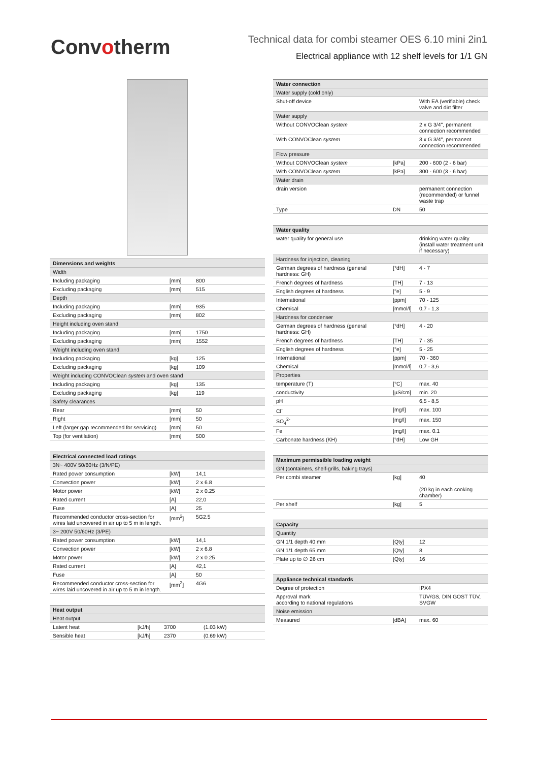Convotherm
Technical data for combi steamer OES 6.10 mini 2in1
Electrical appliance with 12 shelf levels for 1/1 GN
| Dimensions and weights | | |
| --- | --- | --- |
| Width | | |
| Including packaging | [mm] | 800 |
| Excluding packaging | [mm] | 515 |
| Depth | | |
| Including packaging | [mm] | 935 |
| Excluding packaging | [mm] | 802 |
| Height including oven stand | | |
| Including packaging | [mm] | 1750 |
| Excluding packaging | [mm] | 1552 |
| Weight including oven stand | | |
| Including packaging | [kg] | 125 |
| Excluding packaging | [kg] | 109 |
| Weight including CONVOClean system and oven stand | | |
| Including packaging | [kg] | 135 |
| Excluding packaging | [kg] | 119 |
| Safety clearances | | |
| Rear | [mm] | 50 |
| Right | [mm] | 50 |
| Left (larger gap recommended for servicing) | [mm] | 50 |
| Top (for ventilation) | [mm] | 500 |
| Electrical connected load ratings | | |
| --- | --- | --- |
| 3N~ 400V 50/60Hz (3/N/PE) | | |
| Rated power consumption | [kW] | 14,1 |
| Convection power | [kW] | 2 x 6.8 |
| Motor power | [kW] | 2 x 0.25 |
| Rated current | [A] | 22,0 |
| Fuse | [A] | 25 |
| Recommended conductor cross-section for wires laid uncovered in air up to 5 m in length. | [mm<sup>2</sup>] | 5G2.5 |
| 3~ 200V 50/60Hz (3/PE) | | |
| Rated power consumption | [kW] | 14,1 |
| Convection power | [kW] | 2 x 6.8 |
| Motor power | [kW] | 2 x 0.25 |
| Rated current | [A] | 42,1 |
| Fuse | [A] | 50 |
| Recommended conductor cross-section for wires laid uncovered in air up to 5 m in length. | [mm<sup>2</sup>] | 4G6 |
| Heat output | | | |
| --- | --- | --- | --- |
| Heat output | | | |
| Latent heat | [kJ/h] | 3700 | (1.03 kW) |
| Sensible heat | [kJ/h] | 2370 | (0.69 kW) |
| Water connection | | |
| --- | --- | --- |
| Water supply (cold only) | | |
| Shut-off device | | With EA (verifiable) check valve and dirt filter |
| Water supply | | |
| Without CONVOClean system | | 2 x G 3/4", permanent connection recommended |
| With CONVOClean system | | 3 x G 3/4", permanent connection recommended |
| Flow pressure | | |
| Without CONVOClean system | [kPa] | 200 - 600 (2 - 6 bar) |
| With CONVOClean system | [kPa] | 300 - 600 (3 - 6 bar) |
| Water drain | | |
| drain version | | permanent connection (recommended) or funnel waste trap |
| Type | DN | 50 |
| Water quality | | |
| --- | --- | --- |
| water quality for general use | | drinking water quality (install water treatment unit if necessary) |
| Hardness for injection, cleaning | | |
| German degrees of hardness (general hardness: GH) | [°dH] | 4 - 7 |
| French degrees of hardness | [TH] | 7 - 13 |
| English degrees of hardness | [°e] | 5 - 9 |
| International | [ppm] | 70 - 125 |
| Chemical | [mmol/l] | 0,7 - 1,3 |
| Hardness for condenser | | |
| German degrees of hardness (general hardness: GH) | [°dH] | 4 - 20 |
| French degrees of hardness | [TH] | 7 - 35 |
| English degrees of hardness | [°e] | 5 - 25 |
| International | [ppm] | 70 - 360 |
| Chemical | [mmol/l] | 0,7 - 3,6 |
| Properties | | |
| temperature (T) | [°C] | max. 40 |
| conductivity | [µS/cm] | min. 20 |
| pH | | 6,5 - 8,5 |
| Cl<sup>-</sup> | [mg/l] | max. 100 |
| SO<sub>4</sub><sup>2-</sup> | [mg/l] | max. 150 |
| Fe | [mg/l] | max. 0.1 |
| Carbonate hardness (KH) | [°dH] | Low GH |
| Maximum permissible loading weight | | |
| --- | --- | --- |
| GN (containers, shelf-grills, baking trays) | | |
| Per combi steamer | [kg] | 40 (20 kg in each cooking chamber) |
| Per shelf | [kg] | 5 |
| Capacity | | |
| --- | --- | --- |
| Quantity | | |
| GN 1/1 depth 40 mm | [Qty] | 12 |
| GN 1/1 depth 65 mm | [Qty] | 8 |
| Plate up to ∅ 26 cm | [Qty] | 16 |
| Appliance technical standards | | |
| --- | --- | --- |
| Degree of protection | | IPX4 |
| Approval mark according to national regulations | | TÜV/GS, DIN GOST TÜV, SVGW |
| Noise emission | | |
| Measured | [dBA] | max. 60 |